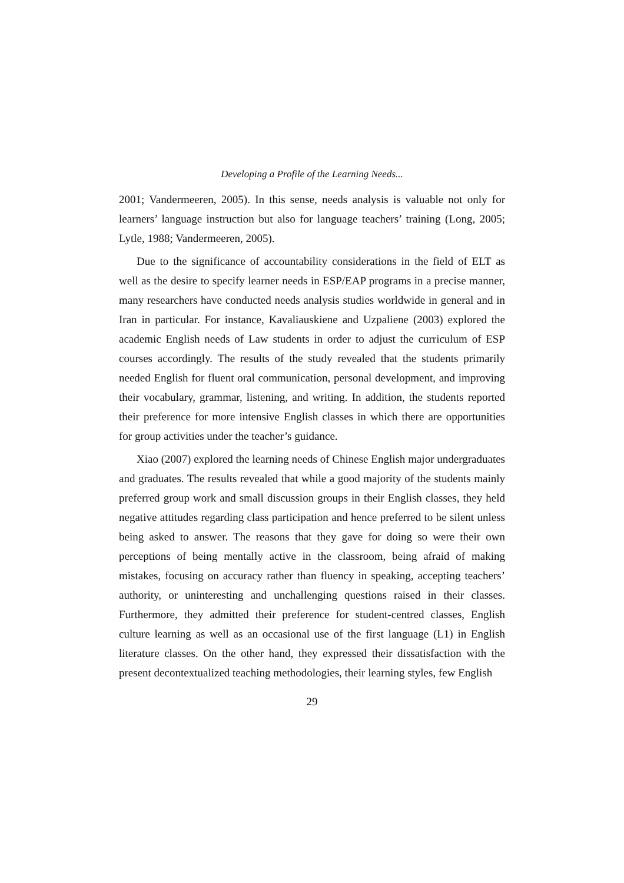Developing a Profile of the Learning Needs...
2001; Vandermeeren, 2005). In this sense, needs analysis is valuable not only for learners’ language instruction but also for language teachers’ training (Long, 2005; Lytle, 1988; Vandermeeren, 2005).
Due to the significance of accountability considerations in the field of ELT as well as the desire to specify learner needs in ESP/EAP programs in a precise manner, many researchers have conducted needs analysis studies worldwide in general and in Iran in particular. For instance, Kavaliauskiene and Uzpaliene (2003) explored the academic English needs of Law students in order to adjust the curriculum of ESP courses accordingly. The results of the study revealed that the students primarily needed English for fluent oral communication, personal development, and improving their vocabulary, grammar, listening, and writing. In addition, the students reported their preference for more intensive English classes in which there are opportunities for group activities under the teacher’s guidance.
Xiao (2007) explored the learning needs of Chinese English major undergraduates and graduates. The results revealed that while a good majority of the students mainly preferred group work and small discussion groups in their English classes, they held negative attitudes regarding class participation and hence preferred to be silent unless being asked to answer. The reasons that they gave for doing so were their own perceptions of being mentally active in the classroom, being afraid of making mistakes, focusing on accuracy rather than fluency in speaking, accepting teachers’ authority, or uninteresting and unchallenging questions raised in their classes. Furthermore, they admitted their preference for student-centred classes, English culture learning as well as an occasional use of the first language (L1) in English literature classes. On the other hand, they expressed their dissatisfaction with the present decontextualized teaching methodologies, their learning styles, few English
29